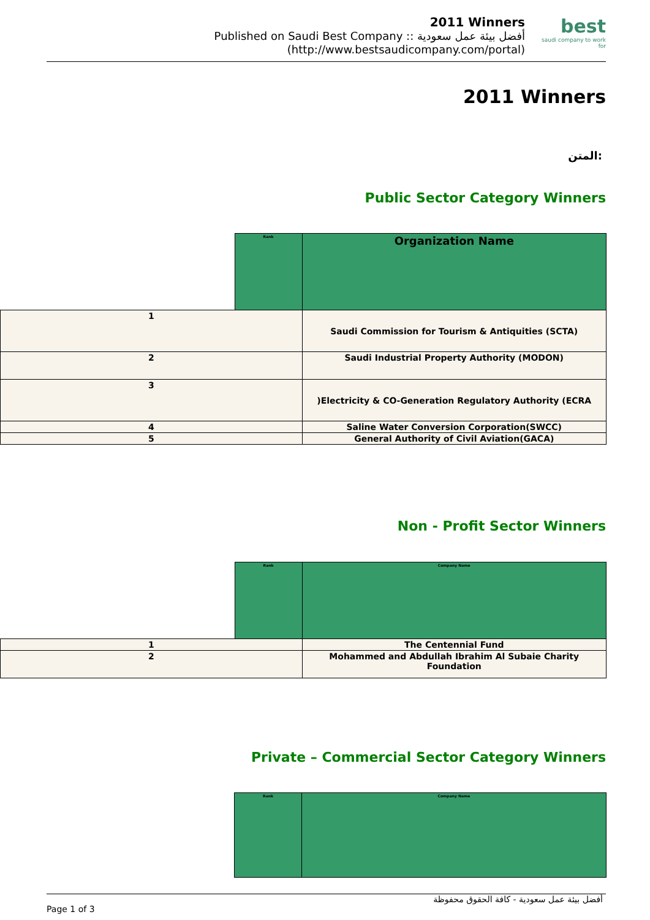2011 Winners
Published on Saudi Best Company :: أفضل بيئة عمل سعودية
(http://www.bestsaudicompany.com/portal)
best
saudi company to work for
2011 Winners
المتن:
Public Sector Category Winners
| | Rank | Organization Name |
| --- | --- | --- |
| 1 | | Saudi Commission for Tourism & Antiquities (SCTA) |
| 2 | | Saudi Industrial Property Authority (MODON) |
| 3 | | )Electricity & CO-Generation Regulatory Authority (ECRA |
| 4 | | Saline Water Conversion Corporation(SWCC) |
| 5 | | General Authority of Civil Aviation(GACA) |
Non - Profit Sector Winners
| | Rank | Company Name |
| --- | --- | --- |
| 1 | | The Centennial Fund |
| 2 | | Mohammed and Abdullah Ibrahim Al Subaie Charity Foundation |
Private – Commercial Sector Category Winners
| | Rank | Company Name |
| --- | --- | --- |
أفضل بيئة عمل سعودية - كافة الحقوق محفوظة
Page 1 of 3